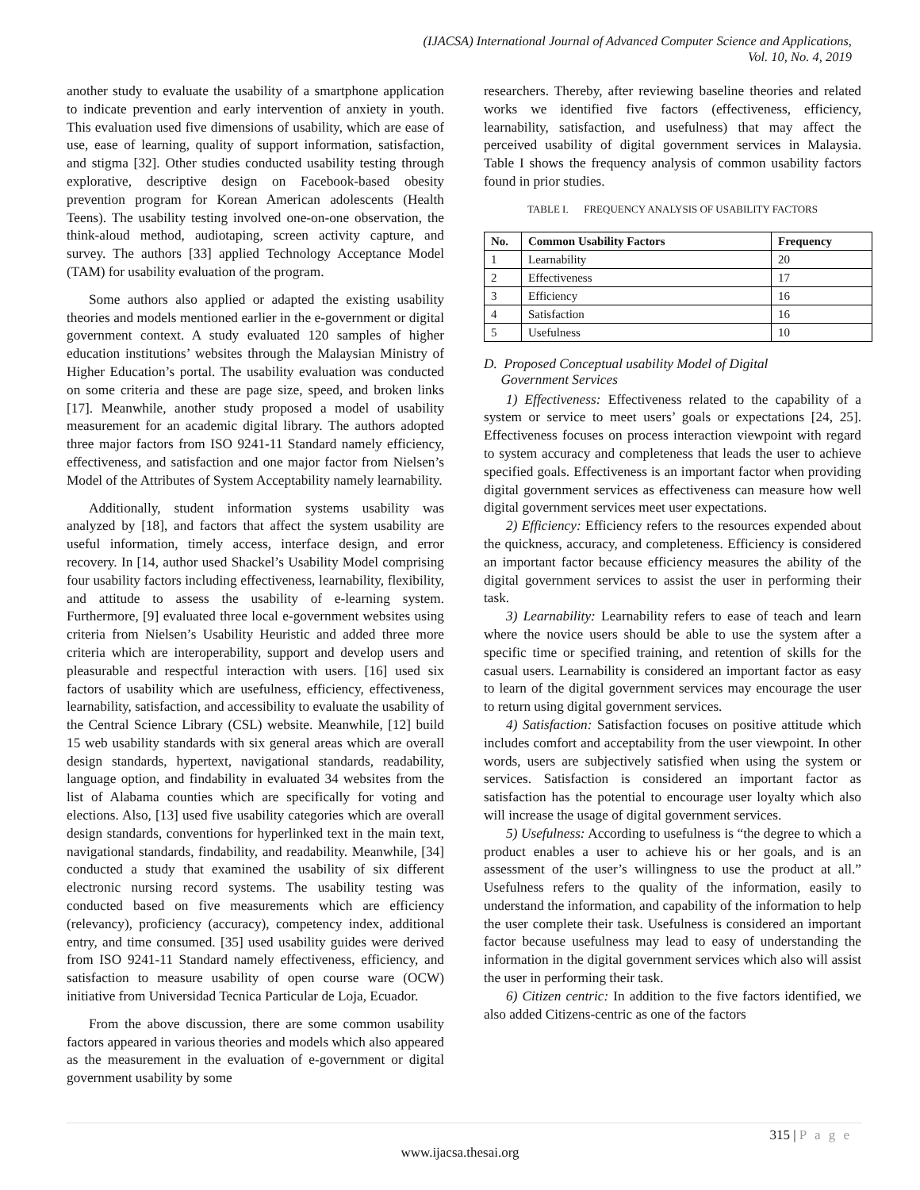(IJACSA) International Journal of Advanced Computer Science and Applications,
Vol. 10, No. 4, 2019
another study to evaluate the usability of a smartphone application to indicate prevention and early intervention of anxiety in youth. This evaluation used five dimensions of usability, which are ease of use, ease of learning, quality of support information, satisfaction, and stigma [32]. Other studies conducted usability testing through explorative, descriptive design on Facebook-based obesity prevention program for Korean American adolescents (Health Teens). The usability testing involved one-on-one observation, the think-aloud method, audiotaping, screen activity capture, and survey. The authors [33] applied Technology Acceptance Model (TAM) for usability evaluation of the program.
Some authors also applied or adapted the existing usability theories and models mentioned earlier in the e-government or digital government context. A study evaluated 120 samples of higher education institutions’ websites through the Malaysian Ministry of Higher Education’s portal. The usability evaluation was conducted on some criteria and these are page size, speed, and broken links [17]. Meanwhile, another study proposed a model of usability measurement for an academic digital library. The authors adopted three major factors from ISO 9241-11 Standard namely efficiency, effectiveness, and satisfaction and one major factor from Nielsen’s Model of the Attributes of System Acceptability namely learnability.
Additionally, student information systems usability was analyzed by [18], and factors that affect the system usability are useful information, timely access, interface design, and error recovery. In [14, author used Shackel’s Usability Model comprising four usability factors including effectiveness, learnability, flexibility, and attitude to assess the usability of e-learning system. Furthermore, [9] evaluated three local e-government websites using criteria from Nielsen’s Usability Heuristic and added three more criteria which are interoperability, support and develop users and pleasurable and respectful interaction with users. [16] used six factors of usability which are usefulness, efficiency, effectiveness, learnability, satisfaction, and accessibility to evaluate the usability of the Central Science Library (CSL) website. Meanwhile, [12] build 15 web usability standards with six general areas which are overall design standards, hypertext, navigational standards, readability, language option, and findability in evaluated 34 websites from the list of Alabama counties which are specifically for voting and elections. Also, [13] used five usability categories which are overall design standards, conventions for hyperlinked text in the main text, navigational standards, findability, and readability. Meanwhile, [34] conducted a study that examined the usability of six different electronic nursing record systems. The usability testing was conducted based on five measurements which are efficiency (relevancy), proficiency (accuracy), competency index, additional entry, and time consumed. [35] used usability guides were derived from ISO 9241-11 Standard namely effectiveness, efficiency, and satisfaction to measure usability of open course ware (OCW) initiative from Universidad Tecnica Particular de Loja, Ecuador.
From the above discussion, there are some common usability factors appeared in various theories and models which also appeared as the measurement in the evaluation of e-government or digital government usability by some
researchers. Thereby, after reviewing baseline theories and related works we identified five factors (effectiveness, efficiency, learnability, satisfaction, and usefulness) that may affect the perceived usability of digital government services in Malaysia. Table I shows the frequency analysis of common usability factors found in prior studies.
TABLE I. FREQUENCY ANALYSIS OF USABILITY FACTORS
| No. | Common Usability Factors | Frequency |
| --- | --- | --- |
| 1 | Learnability | 20 |
| 2 | Effectiveness | 17 |
| 3 | Efficiency | 16 |
| 4 | Satisfaction | 16 |
| 5 | Usefulness | 10 |
D. Proposed Conceptual usability Model of Digital
Government Services
1) Effectiveness: Effectiveness related to the capability of a system or service to meet users’ goals or expectations [24, 25]. Effectiveness focuses on process interaction viewpoint with regard to system accuracy and completeness that leads the user to achieve specified goals. Effectiveness is an important factor when providing digital government services as effectiveness can measure how well digital government services meet user expectations.
2) Efficiency: Efficiency refers to the resources expended about the quickness, accuracy, and completeness. Efficiency is considered an important factor because efficiency measures the ability of the digital government services to assist the user in performing their task.
3) Learnability: Learnability refers to ease of teach and learn where the novice users should be able to use the system after a specific time or specified training, and retention of skills for the casual users. Learnability is considered an important factor as easy to learn of the digital government services may encourage the user to return using digital government services.
4) Satisfaction: Satisfaction focuses on positive attitude which includes comfort and acceptability from the user viewpoint. In other words, users are subjectively satisfied when using the system or services. Satisfaction is considered an important factor as satisfaction has the potential to encourage user loyalty which also will increase the usage of digital government services.
5) Usefulness: According to usefulness is “the degree to which a product enables a user to achieve his or her goals, and is an assessment of the user’s willingness to use the product at all.” Usefulness refers to the quality of the information, easily to understand the information, and capability of the information to help the user complete their task. Usefulness is considered an important factor because usefulness may lead to easy of understanding the information in the digital government services which also will assist the user in performing their task.
6) Citizen centric: In addition to the five factors identified, we also added Citizens-centric as one of the factors
315 | P a g e
www.ijacsa.thesai.org